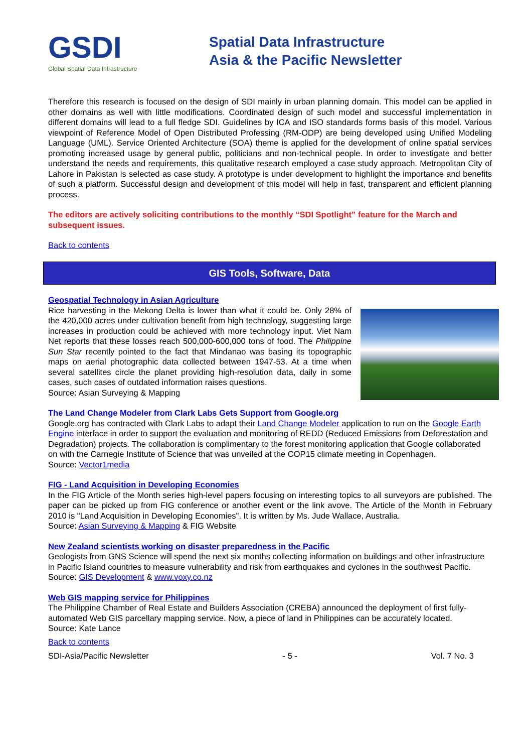GSDI
Global Spatial Data Infrastructure
Spatial Data Infrastructure
Asia & the Pacific Newsletter
Therefore this research is focused on the design of SDI mainly in urban planning domain. This model can be applied in other domains as well with little modifications. Coordinated design of such model and successful implementation in different domains will lead to a full fledge SDI. Guidelines by ICA and ISO standards forms basis of this model. Various viewpoint of Reference Model of Open Distributed Professing (RM-ODP) are being developed using Unified Modeling Language (UML). Service Oriented Architecture (SOA) theme is applied for the development of online spatial services promoting increased usage by general public, politicians and non-technical people. In order to investigate and better understand the needs and requirements, this qualitative research employed a case study approach. Metropolitan City of Lahore in Pakistan is selected as case study. A prototype is under development to highlight the importance and benefits of such a platform. Successful design and development of this model will help in fast, transparent and efficient planning process.
The editors are actively soliciting contributions to the monthly “SDI Spotlight” feature for the March and subsequent issues.
Back to contents
GIS Tools, Software, Data
Geospatial Technology in Asian Agriculture
Rice harvesting in the Mekong Delta is lower than what it could be. Only 28% of the 420,000 acres under cultivation benefit from high technology, suggesting large increases in production could be achieved with more technology input. Viet Nam Net reports that these losses reach 500,000-600,000 tons of food. The Philippine Sun Star recently pointed to the fact that Mindanao was basing its topographic maps on aerial photographic data collected between 1947-53. At a time when several satellites circle the planet providing high-resolution data, daily in some cases, such cases of outdated information raises questions.
Source: Asian Surveying & Mapping
The Land Change Modeler from Clark Labs Gets Support from Google.org
Google.org has contracted with Clark Labs to adapt their Land Change Modeler application to run on the Google Earth Engine interface in order to support the evaluation and monitoring of REDD (Reduced Emissions from Deforestation and Degradation) projects. The collaboration is complimentary to the forest monitoring application that Google collaborated on with the Carnegie Institute of Science that was unveiled at the COP15 climate meeting in Copenhagen.
Source: Vector1media
FIG - Land Acquisition in Developing Economies
In the FIG Article of the Month series high-level papers focusing on interesting topics to all surveyors are published. The paper can be picked up from FIG conference or another event or the link avove. The Article of the Month in February 2010 is "Land Acquisition in Developing Economies". It is written by Ms. Jude Wallace, Australia.
Source: Asian Surveying & Mapping & FIG Website
New Zealand scientists working on disaster preparedness in the Pacific
Geologists from GNS Science will spend the next six months collecting information on buildings and other infrastructure in Pacific Island countries to measure vulnerability and risk from earthquakes and cyclones in the southwest Pacific.
Source: GIS Development & www.voxy.co.nz
Web GIS mapping service for Philippines
The Philippine Chamber of Real Estate and Builders Association (CREBA) announced the deployment of first fully-automated Web GIS parcellary mapping service. Now, a piece of land in Philippines can be accurately located.
Source: Kate Lance
Back to contents
SDI-Asia/Pacific Newsletter - 5 - Vol. 7 No. 3